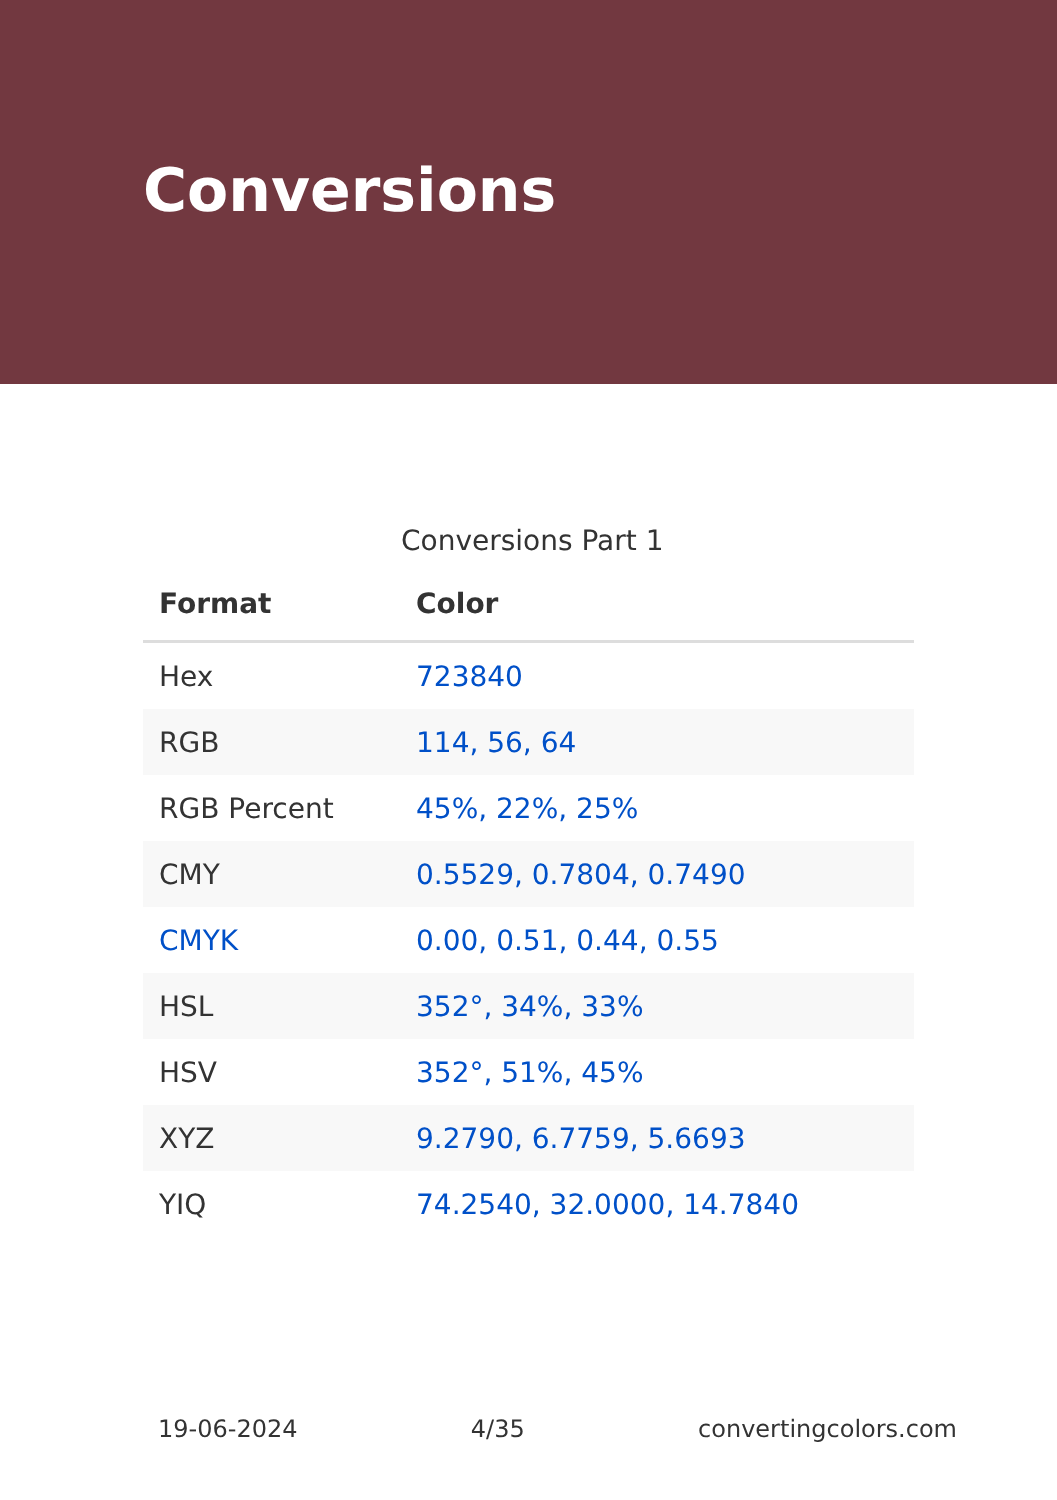Conversions
Conversions Part 1
| Format | Color |
| --- | --- |
| Hex | 723840 |
| RGB | 114, 56, 64 |
| RGB Percent | 45%, 22%, 25% |
| CMY | 0.5529, 0.7804, 0.7490 |
| CMYK | 0.00, 0.51, 0.44, 0.55 |
| HSL | 352°, 34%, 33% |
| HSV | 352°, 51%, 45% |
| XYZ | 9.2790, 6.7759, 5.6693 |
| YIQ | 74.2540, 32.0000, 14.7840 |
19-06-2024 4/35 convertingcolors.com